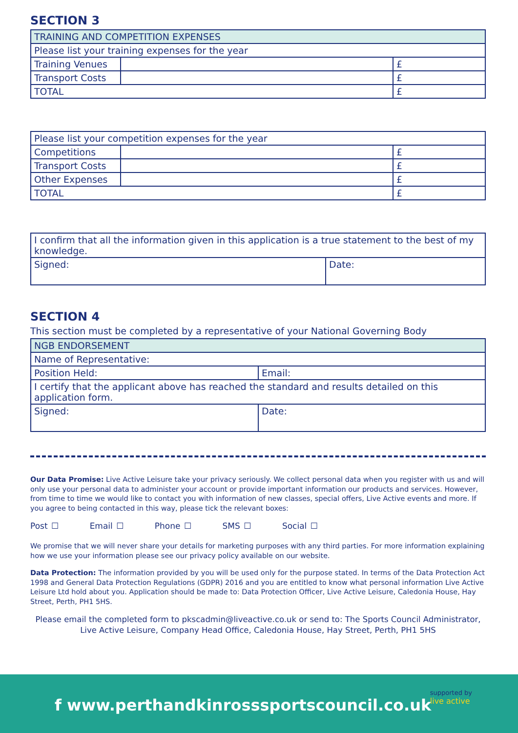SECTION 3
| TRAINING AND COMPETITION EXPENSES | | |
| --- | --- | --- |
| Please list your training expenses for the year | | |
| Training Venues | | £ |
| Transport Costs | | £ |
| TOTAL | | £ |
| Please list your competition expenses for the year | | |
| Competitions | | £ |
| Transport Costs | | £ |
| Other Expenses | | £ |
| TOTAL | | £ |
| I confirm that all the information given in this application is a true statement to the best of my knowledge. | |
| Signed: | Date: |
SECTION 4
This section must be completed by a representative of your National Governing Body
| NGB ENDORSEMENT | |
| --- | --- |
| Name of Representative: | |
| Position Held: | Email: |
| I certify that the applicant above has reached the standard and results detailed on this application form. | |
| Signed: | Date: |
Our Data Promise: Live Active Leisure take your privacy seriously. We collect personal data when you register with us and will only use your personal data to administer your account or provide important information our products and services. However, from time to time we would like to contact you with information of new classes, special offers, Live Active events and more. If you agree to being contacted in this way, please tick the relevant boxes:
Post ☐ Email ☐ Phone ☐ SMS ☐ Social ☐
We promise that we will never share your details for marketing purposes with any third parties. For more information explaining how we use your information please see our privacy policy available on our website.
Data Protection: The information provided by you will be used only for the purpose stated. In terms of the Data Protection Act 1998 and General Data Protection Regulations (GDPR) 2016 and you are entitled to know what personal information Live Active Leisure Ltd hold about you. Application should be made to: Data Protection Officer, Live Active Leisure, Caledonia House, Hay Street, Perth, PH1 5HS.
Please email the completed form to pkscadmin@liveactive.co.uk or send to: The Sports Council Administrator, Live Active Leisure, Company Head Office, Caledonia House, Hay Street, Perth, PH1 5HS
f www.perthandkinrosssportscouncil.co.uk
supported by
live active